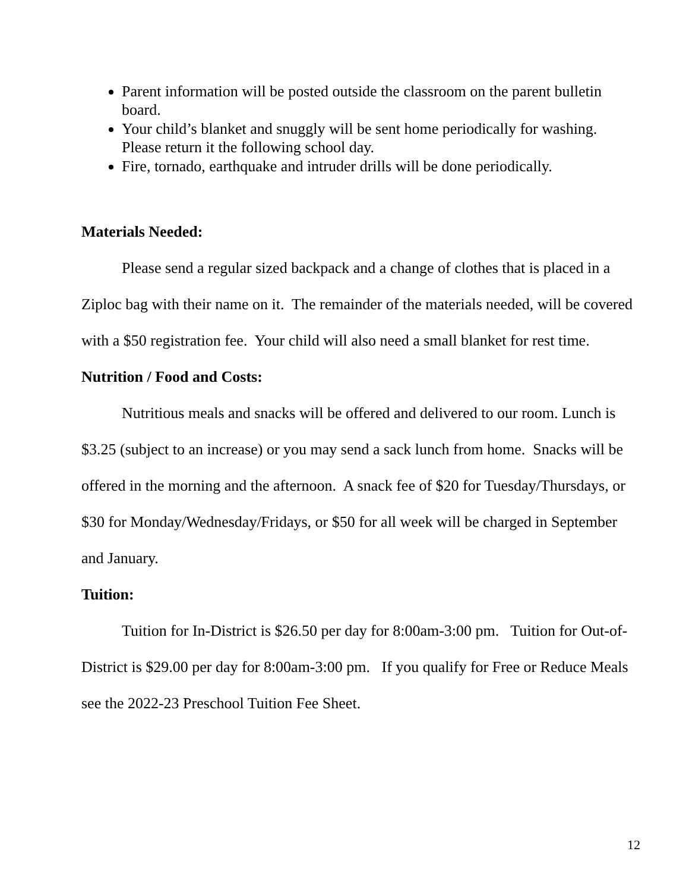Parent information will be posted outside the classroom on the parent bulletin board.
Your child’s blanket and snuggly will be sent home periodically for washing. Please return it the following school day.
Fire, tornado, earthquake and intruder drills will be done periodically.
Materials Needed:
Please send a regular sized backpack and a change of clothes that is placed in a Ziploc bag with their name on it. The remainder of the materials needed, will be covered with a $50 registration fee. Your child will also need a small blanket for rest time.
Nutrition / Food and Costs:
Nutritious meals and snacks will be offered and delivered to our room. Lunch is $3.25 (subject to an increase) or you may send a sack lunch from home. Snacks will be offered in the morning and the afternoon. A snack fee of $20 for Tuesday/Thursdays, or $30 for Monday/Wednesday/Fridays, or $50 for all week will be charged in September and January.
Tuition:
Tuition for In-District is $26.50 per day for 8:00am-3:00 pm. Tuition for Out-of-District is $29.00 per day for 8:00am-3:00 pm. If you qualify for Free or Reduce Meals see the 2022-23 Preschool Tuition Fee Sheet.
12